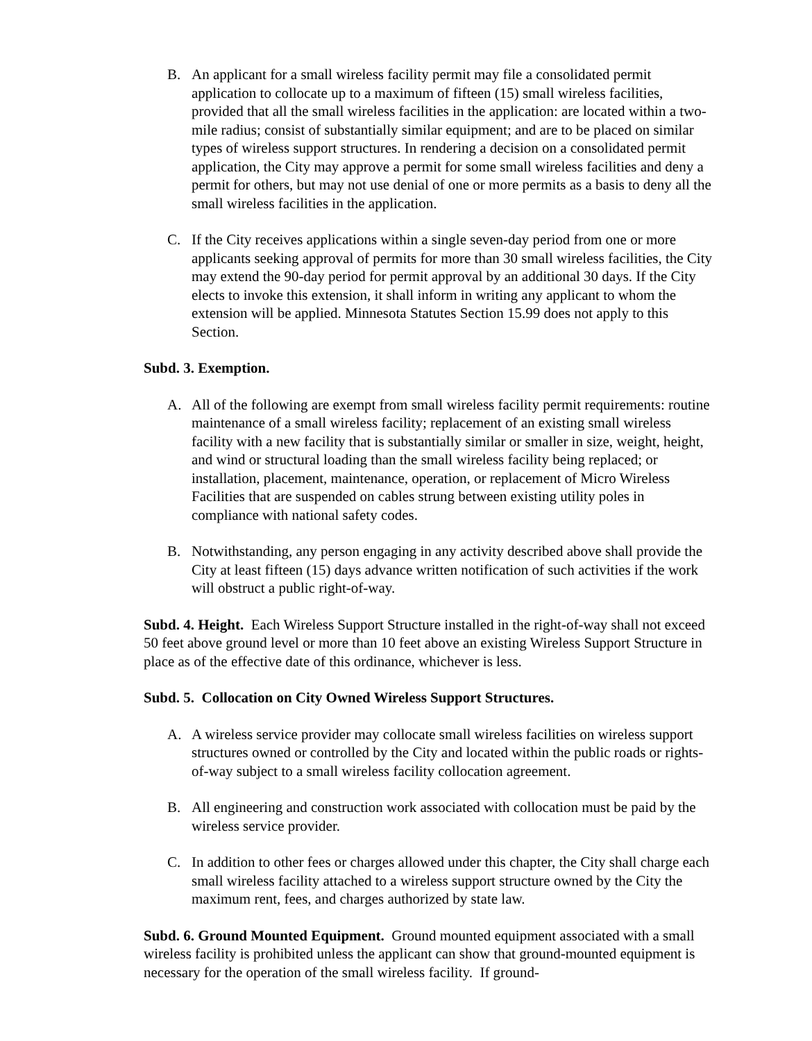B. An applicant for a small wireless facility permit may file a consolidated permit application to collocate up to a maximum of fifteen (15) small wireless facilities, provided that all the small wireless facilities in the application: are located within a two-mile radius; consist of substantially similar equipment; and are to be placed on similar types of wireless support structures. In rendering a decision on a consolidated permit application, the City may approve a permit for some small wireless facilities and deny a permit for others, but may not use denial of one or more permits as a basis to deny all the small wireless facilities in the application.
C. If the City receives applications within a single seven-day period from one or more applicants seeking approval of permits for more than 30 small wireless facilities, the City may extend the 90-day period for permit approval by an additional 30 days. If the City elects to invoke this extension, it shall inform in writing any applicant to whom the extension will be applied. Minnesota Statutes Section 15.99 does not apply to this Section.
Subd. 3. Exemption.
A. All of the following are exempt from small wireless facility permit requirements: routine maintenance of a small wireless facility; replacement of an existing small wireless facility with a new facility that is substantially similar or smaller in size, weight, height, and wind or structural loading than the small wireless facility being replaced; or installation, placement, maintenance, operation, or replacement of Micro Wireless Facilities that are suspended on cables strung between existing utility poles in compliance with national safety codes.
B. Notwithstanding, any person engaging in any activity described above shall provide the City at least fifteen (15) days advance written notification of such activities if the work will obstruct a public right-of-way.
Subd. 4. Height. Each Wireless Support Structure installed in the right-of-way shall not exceed 50 feet above ground level or more than 10 feet above an existing Wireless Support Structure in place as of the effective date of this ordinance, whichever is less.
Subd. 5. Collocation on City Owned Wireless Support Structures.
A. A wireless service provider may collocate small wireless facilities on wireless support structures owned or controlled by the City and located within the public roads or rights-of-way subject to a small wireless facility collocation agreement.
B. All engineering and construction work associated with collocation must be paid by the wireless service provider.
C. In addition to other fees or charges allowed under this chapter, the City shall charge each small wireless facility attached to a wireless support structure owned by the City the maximum rent, fees, and charges authorized by state law.
Subd. 6. Ground Mounted Equipment. Ground mounted equipment associated with a small wireless facility is prohibited unless the applicant can show that ground-mounted equipment is necessary for the operation of the small wireless facility. If ground-